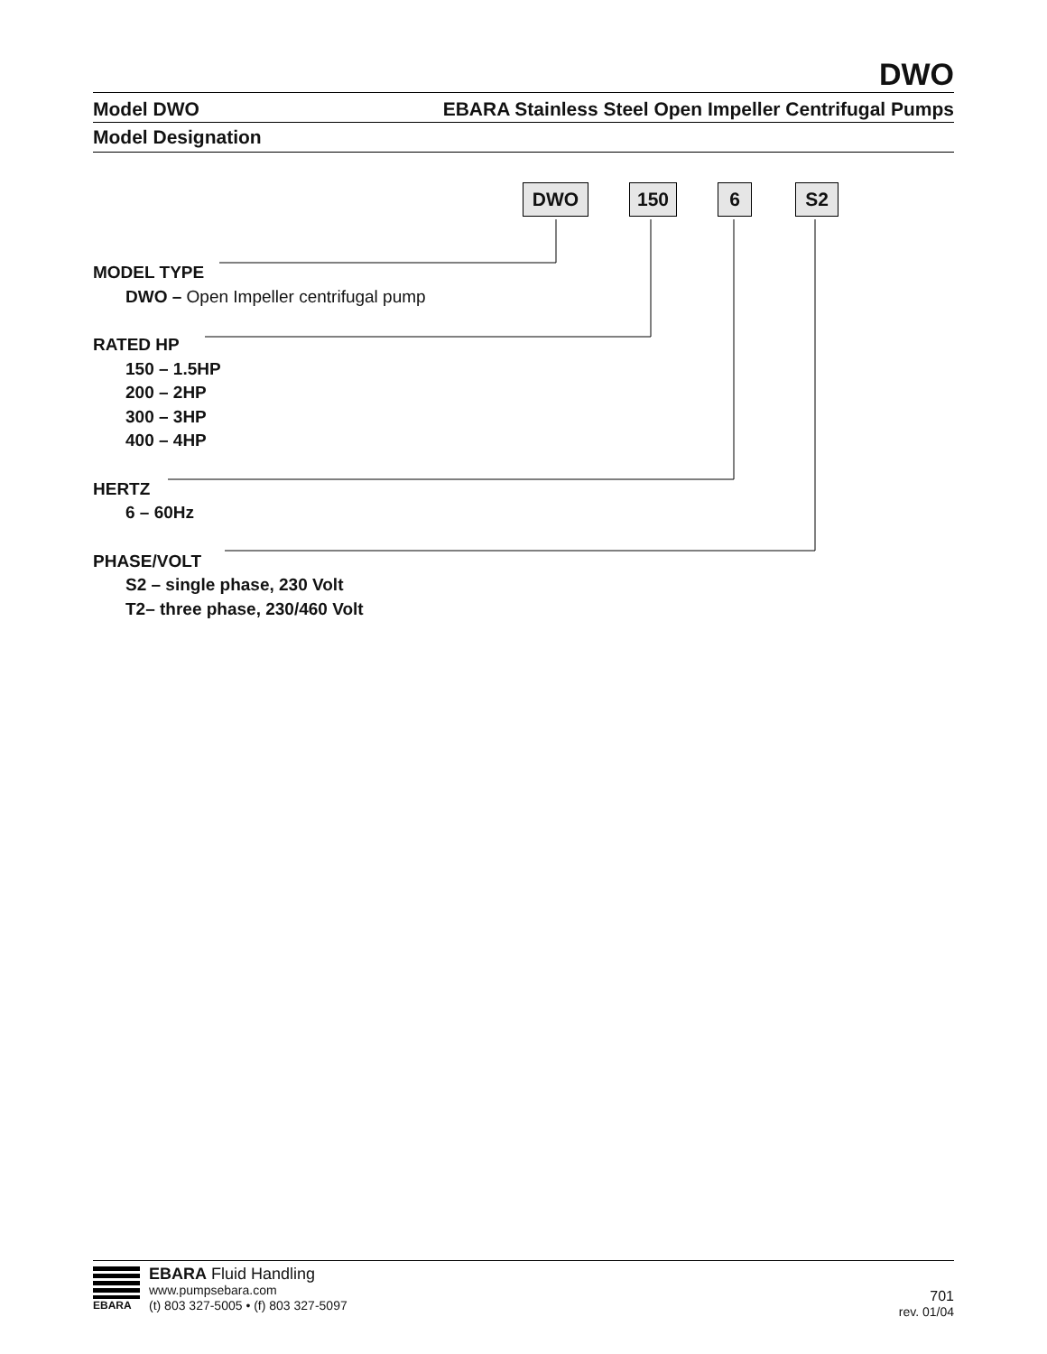DWO
Model DWO EBARA Stainless Steel Open Impeller Centrifugal Pumps
Model Designation
DWO 150 6 S2
MODEL TYPE
DWO – Open Impeller centrifugal pump
RATED HP
150 – 1.5HP
200 – 2HP
300 – 3HP
400 – 4HP
HERTZ
6 – 60Hz
PHASE/VOLT
S2 – single phase, 230 Volt
T2– three phase, 230/460 Volt
EBARA
EBARA Fluid Handling
www.pumpsebara.com
(t) 803 327-5005 • (f) 803 327-5097
701
rev. 01/04